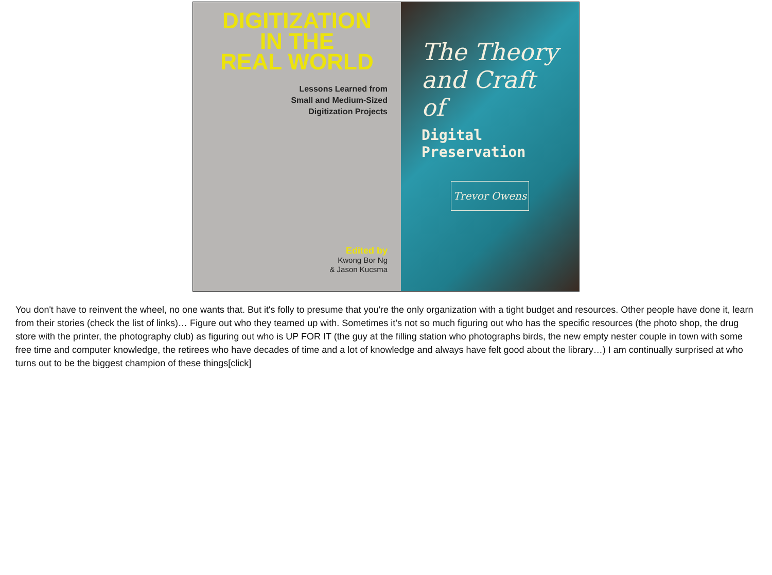DIGITIZATION
IN THE
REAL WORLD
Lessons Learned from
Small and Medium-Sized
Digitization Projects
Edited by
Kwong Bor Ng
& Jason Kucsma
The Theory
and Craft
of
Digital
Preservation
Trevor Owens
You don't have to reinvent the wheel, no one wants that. But it's folly to presume that you're the only organization with a tight budget and resources. Other people have done it, learn from their stories (check the list of links)… Figure out who they teamed up with. Sometimes it’s not so much figuring out who has the specific resources (the photo shop, the drug store with the printer, the photography club) as figuring out who is UP FOR IT (the guy at the filling station who photographs birds, the new empty nester couple in town with some free time and computer knowledge, the retirees who have decades of time and a lot of knowledge and always have felt good about the library…) I am continually surprised at who turns out to be the biggest champion of these things[click]